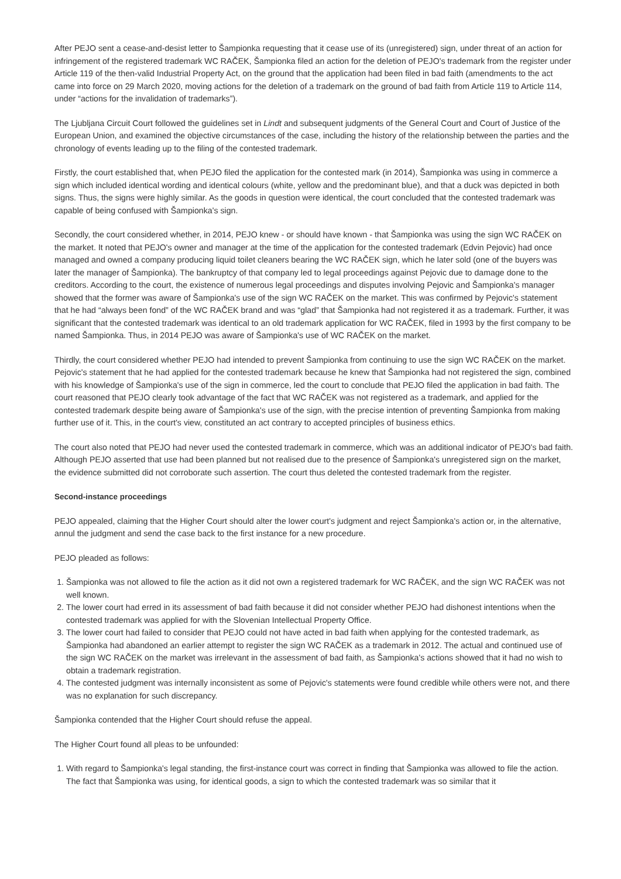After PEJO sent a cease-and-desist letter to Šampionka requesting that it cease use of its (unregistered) sign, under threat of an action for infringement of the registered trademark WC RAČEK, Šampionka filed an action for the deletion of PEJO's trademark from the register under Article 119 of the then-valid Industrial Property Act, on the ground that the application had been filed in bad faith (amendments to the act came into force on 29 March 2020, moving actions for the deletion of a trademark on the ground of bad faith from Article 119 to Article 114, under “actions for the invalidation of trademarks”).
The Ljubljana Circuit Court followed the guidelines set in Lindt and subsequent judgments of the General Court and Court of Justice of the European Union, and examined the objective circumstances of the case, including the history of the relationship between the parties and the chronology of events leading up to the filing of the contested trademark.
Firstly, the court established that, when PEJO filed the application for the contested mark (in 2014), Šampionka was using in commerce a sign which included identical wording and identical colours (white, yellow and the predominant blue), and that a duck was depicted in both signs. Thus, the signs were highly similar. As the goods in question were identical, the court concluded that the contested trademark was capable of being confused with Šampionka's sign.
Secondly, the court considered whether, in 2014, PEJO knew - or should have known - that Šampionka was using the sign WC RAČEK on the market. It noted that PEJO's owner and manager at the time of the application for the contested trademark (Edvin Pejovic) had once managed and owned a company producing liquid toilet cleaners bearing the WC RAČEK sign, which he later sold (one of the buyers was later the manager of Šampionka). The bankruptcy of that company led to legal proceedings against Pejovic due to damage done to the creditors. According to the court, the existence of numerous legal proceedings and disputes involving Pejovic and Šampionka's manager showed that the former was aware of Šampionka's use of the sign WC RAČEK on the market. This was confirmed by Pejovic's statement that he had “always been fond” of the WC RAČEK brand and was “glad” that Šampionka had not registered it as a trademark. Further, it was significant that the contested trademark was identical to an old trademark application for WC RAČEK, filed in 1993 by the first company to be named Šampionka. Thus, in 2014 PEJO was aware of Šampionka's use of WC RAČEK on the market.
Thirdly, the court considered whether PEJO had intended to prevent Šampionka from continuing to use the sign WC RAČEK on the market. Pejovic's statement that he had applied for the contested trademark because he knew that Šampionka had not registered the sign, combined with his knowledge of Šampionka's use of the sign in commerce, led the court to conclude that PEJO filed the application in bad faith. The court reasoned that PEJO clearly took advantage of the fact that WC RAČEK was not registered as a trademark, and applied for the contested trademark despite being aware of Šampionka's use of the sign, with the precise intention of preventing Šampionka from making further use of it. This, in the court's view, constituted an act contrary to accepted principles of business ethics.
The court also noted that PEJO had never used the contested trademark in commerce, which was an additional indicator of PEJO's bad faith. Although PEJO asserted that use had been planned but not realised due to the presence of Šampionka's unregistered sign on the market, the evidence submitted did not corroborate such assertion. The court thus deleted the contested trademark from the register.
Second-instance proceedings
PEJO appealed, claiming that the Higher Court should alter the lower court's judgment and reject Šampionka's action or, in the alternative, annul the judgment and send the case back to the first instance for a new procedure.
PEJO pleaded as follows:
1. Šampionka was not allowed to file the action as it did not own a registered trademark for WC RAČEK, and the sign WC RAČEK was not well known.
2. The lower court had erred in its assessment of bad faith because it did not consider whether PEJO had dishonest intentions when the contested trademark was applied for with the Slovenian Intellectual Property Office.
3. The lower court had failed to consider that PEJO could not have acted in bad faith when applying for the contested trademark, as Šampionka had abandoned an earlier attempt to register the sign WC RAČEK as a trademark in 2012. The actual and continued use of the sign WC RAČEK on the market was irrelevant in the assessment of bad faith, as Šampionka's actions showed that it had no wish to obtain a trademark registration.
4. The contested judgment was internally inconsistent as some of Pejovic's statements were found credible while others were not, and there was no explanation for such discrepancy.
Šampionka contended that the Higher Court should refuse the appeal.
The Higher Court found all pleas to be unfounded:
1. With regard to Šampionka's legal standing, the first-instance court was correct in finding that Šampionka was allowed to file the action. The fact that Šampionka was using, for identical goods, a sign to which the contested trademark was so similar that it